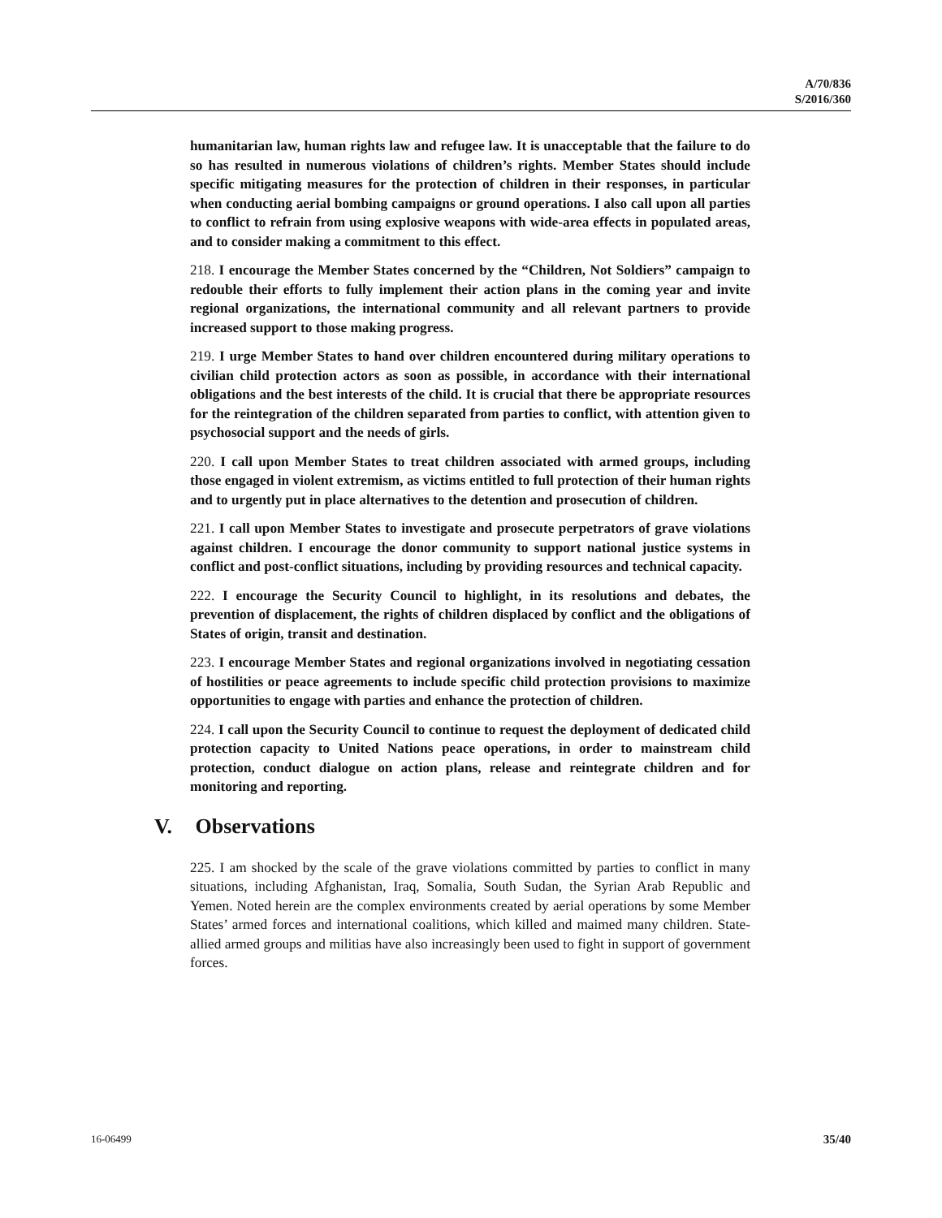A/70/836
S/2016/360
humanitarian law, human rights law and refugee law. It is unacceptable that the failure to do so has resulted in numerous violations of children’s rights. Member States should include specific mitigating measures for the protection of children in their responses, in particular when conducting aerial bombing campaigns or ground operations. I also call upon all parties to conflict to refrain from using explosive weapons with wide-area effects in populated areas, and to consider making a commitment to this effect.
218. I encourage the Member States concerned by the “Children, Not Soldiers” campaign to redouble their efforts to fully implement their action plans in the coming year and invite regional organizations, the international community and all relevant partners to provide increased support to those making progress.
219. I urge Member States to hand over children encountered during military operations to civilian child protection actors as soon as possible, in accordance with their international obligations and the best interests of the child. It is crucial that there be appropriate resources for the reintegration of the children separated from parties to conflict, with attention given to psychosocial support and the needs of girls.
220. I call upon Member States to treat children associated with armed groups, including those engaged in violent extremism, as victims entitled to full protection of their human rights and to urgently put in place alternatives to the detention and prosecution of children.
221. I call upon Member States to investigate and prosecute perpetrators of grave violations against children. I encourage the donor community to support national justice systems in conflict and post-conflict situations, including by providing resources and technical capacity.
222. I encourage the Security Council to highlight, in its resolutions and debates, the prevention of displacement, the rights of children displaced by conflict and the obligations of States of origin, transit and destination.
223. I encourage Member States and regional organizations involved in negotiating cessation of hostilities or peace agreements to include specific child protection provisions to maximize opportunities to engage with parties and enhance the protection of children.
224. I call upon the Security Council to continue to request the deployment of dedicated child protection capacity to United Nations peace operations, in order to mainstream child protection, conduct dialogue on action plans, release and reintegrate children and for monitoring and reporting.
V. Observations
225. I am shocked by the scale of the grave violations committed by parties to conflict in many situations, including Afghanistan, Iraq, Somalia, South Sudan, the Syrian Arab Republic and Yemen. Noted herein are the complex environments created by aerial operations by some Member States’ armed forces and international coalitions, which killed and maimed many children. State-allied armed groups and militias have also increasingly been used to fight in support of government forces.
16-06499 35/40